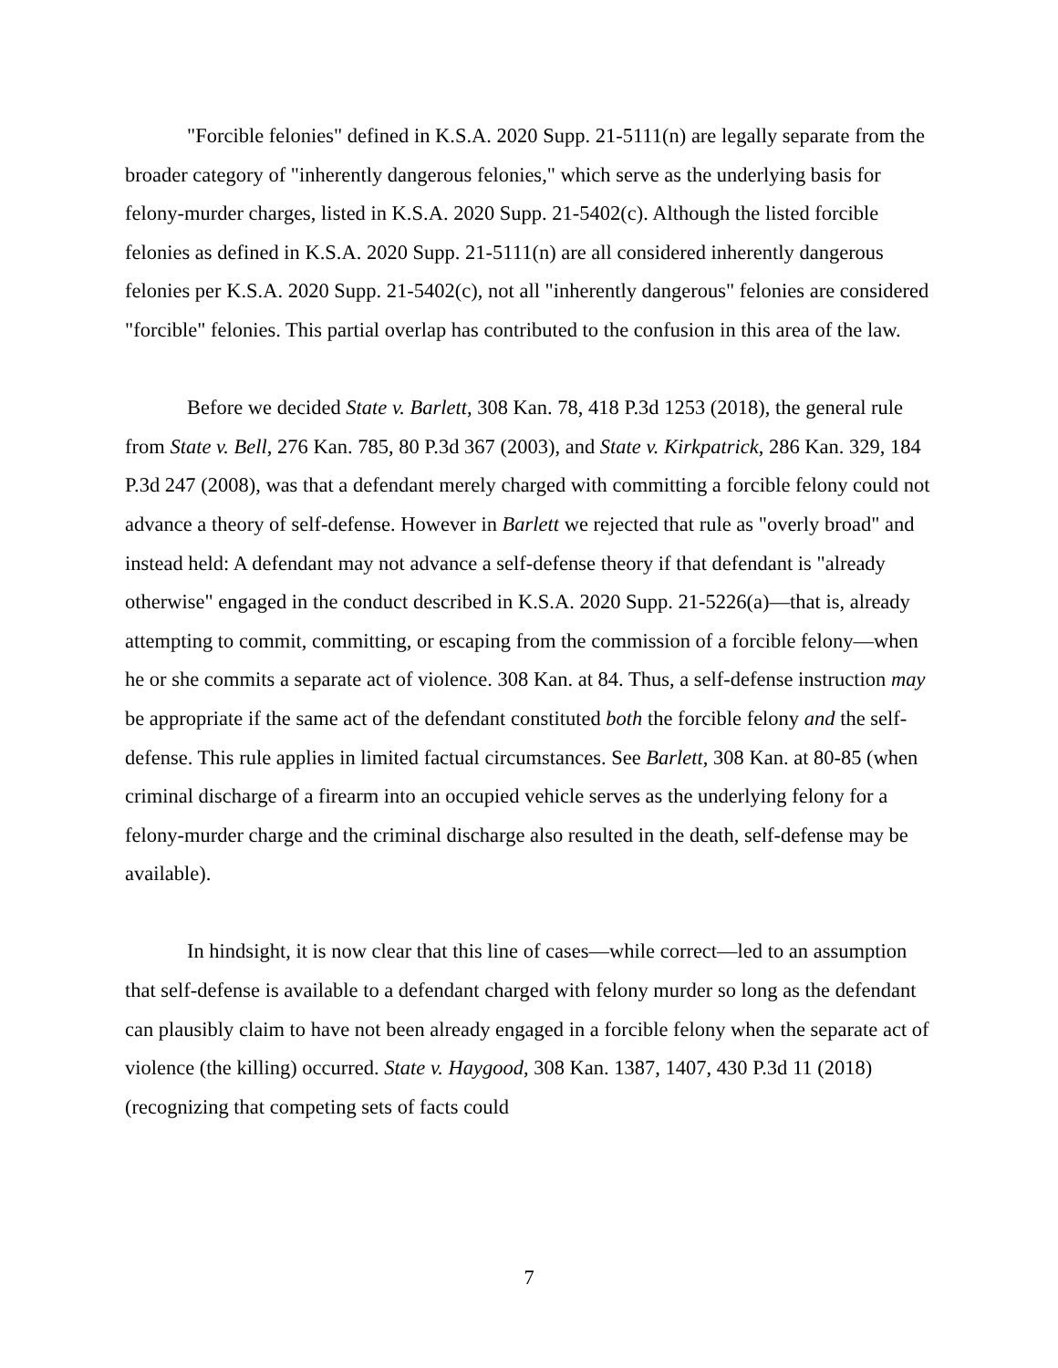"Forcible felonies" defined in K.S.A. 2020 Supp. 21-5111(n) are legally separate from the broader category of "inherently dangerous felonies," which serve as the underlying basis for felony-murder charges, listed in K.S.A. 2020 Supp. 21-5402(c). Although the listed forcible felonies as defined in K.S.A. 2020 Supp. 21-5111(n) are all considered inherently dangerous felonies per K.S.A. 2020 Supp. 21-5402(c), not all "inherently dangerous" felonies are considered "forcible" felonies. This partial overlap has contributed to the confusion in this area of the law.
Before we decided State v. Barlett, 308 Kan. 78, 418 P.3d 1253 (2018), the general rule from State v. Bell, 276 Kan. 785, 80 P.3d 367 (2003), and State v. Kirkpatrick, 286 Kan. 329, 184 P.3d 247 (2008), was that a defendant merely charged with committing a forcible felony could not advance a theory of self-defense. However in Barlett we rejected that rule as "overly broad" and instead held: A defendant may not advance a self-defense theory if that defendant is "already otherwise" engaged in the conduct described in K.S.A. 2020 Supp. 21-5226(a)—that is, already attempting to commit, committing, or escaping from the commission of a forcible felony—when he or she commits a separate act of violence. 308 Kan. at 84. Thus, a self-defense instruction may be appropriate if the same act of the defendant constituted both the forcible felony and the self-defense. This rule applies in limited factual circumstances. See Barlett, 308 Kan. at 80-85 (when criminal discharge of a firearm into an occupied vehicle serves as the underlying felony for a felony-murder charge and the criminal discharge also resulted in the death, self-defense may be available).
In hindsight, it is now clear that this line of cases—while correct—led to an assumption that self-defense is available to a defendant charged with felony murder so long as the defendant can plausibly claim to have not been already engaged in a forcible felony when the separate act of violence (the killing) occurred. State v. Haygood, 308 Kan. 1387, 1407, 430 P.3d 11 (2018) (recognizing that competing sets of facts could
7